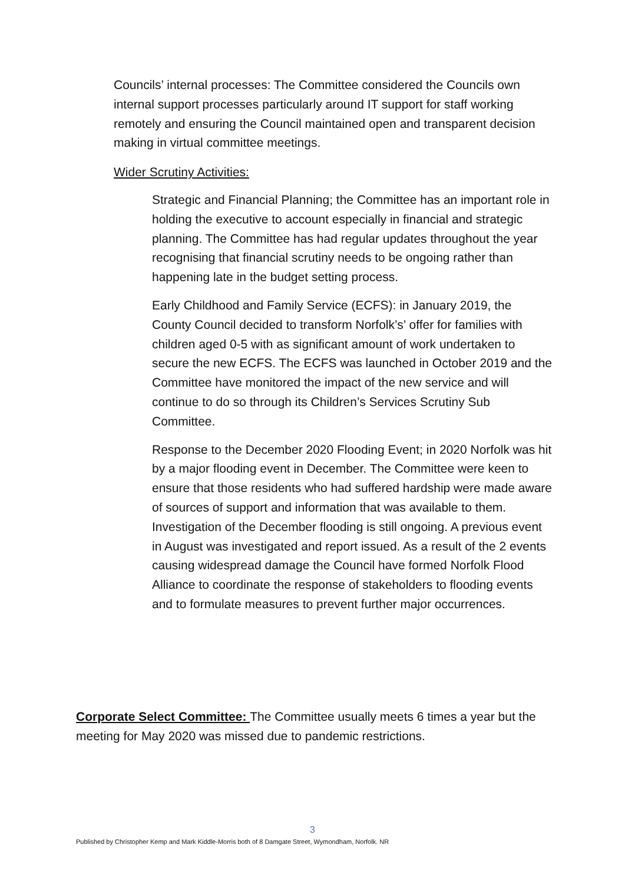Councils’ internal processes: The Committee considered the Councils own internal support processes particularly around IT support for staff working remotely and ensuring the Council maintained open and transparent decision making in virtual committee meetings.
Wider Scrutiny Activities:
Strategic and Financial Planning; the Committee has an important role in holding the executive to account especially in financial and strategic planning. The Committee has had regular updates throughout the year recognising that financial scrutiny needs to be ongoing rather than happening late in the budget setting process.
Early Childhood and Family Service (ECFS): in January 2019, the County Council decided to transform Norfolk’s’ offer for families with children aged 0-5 with as significant amount of work undertaken to secure the new ECFS. The ECFS was launched in October 2019 and the Committee have monitored the impact of the new service and will continue to do so through its Children’s Services Scrutiny Sub Committee.
Response to the December 2020 Flooding Event; in 2020 Norfolk was hit by a major flooding event in December. The Committee were keen to ensure that those residents who had suffered hardship were made aware of sources of support and information that was available to them. Investigation of the December flooding is still ongoing. A previous event in August was investigated and report issued. As a result of the 2 events causing widespread damage the Council have formed Norfolk Flood Alliance to coordinate the response of stakeholders to flooding events and to formulate measures to prevent further major occurrences.
Corporate Select Committee: The Committee usually meets 6 times a year but the meeting for May 2020 was missed due to pandemic restrictions.
3
Published by Christopher Kemp and Mark Kiddle-Morris both of 8 Damgate Street, Wymondham, Norfolk. NR